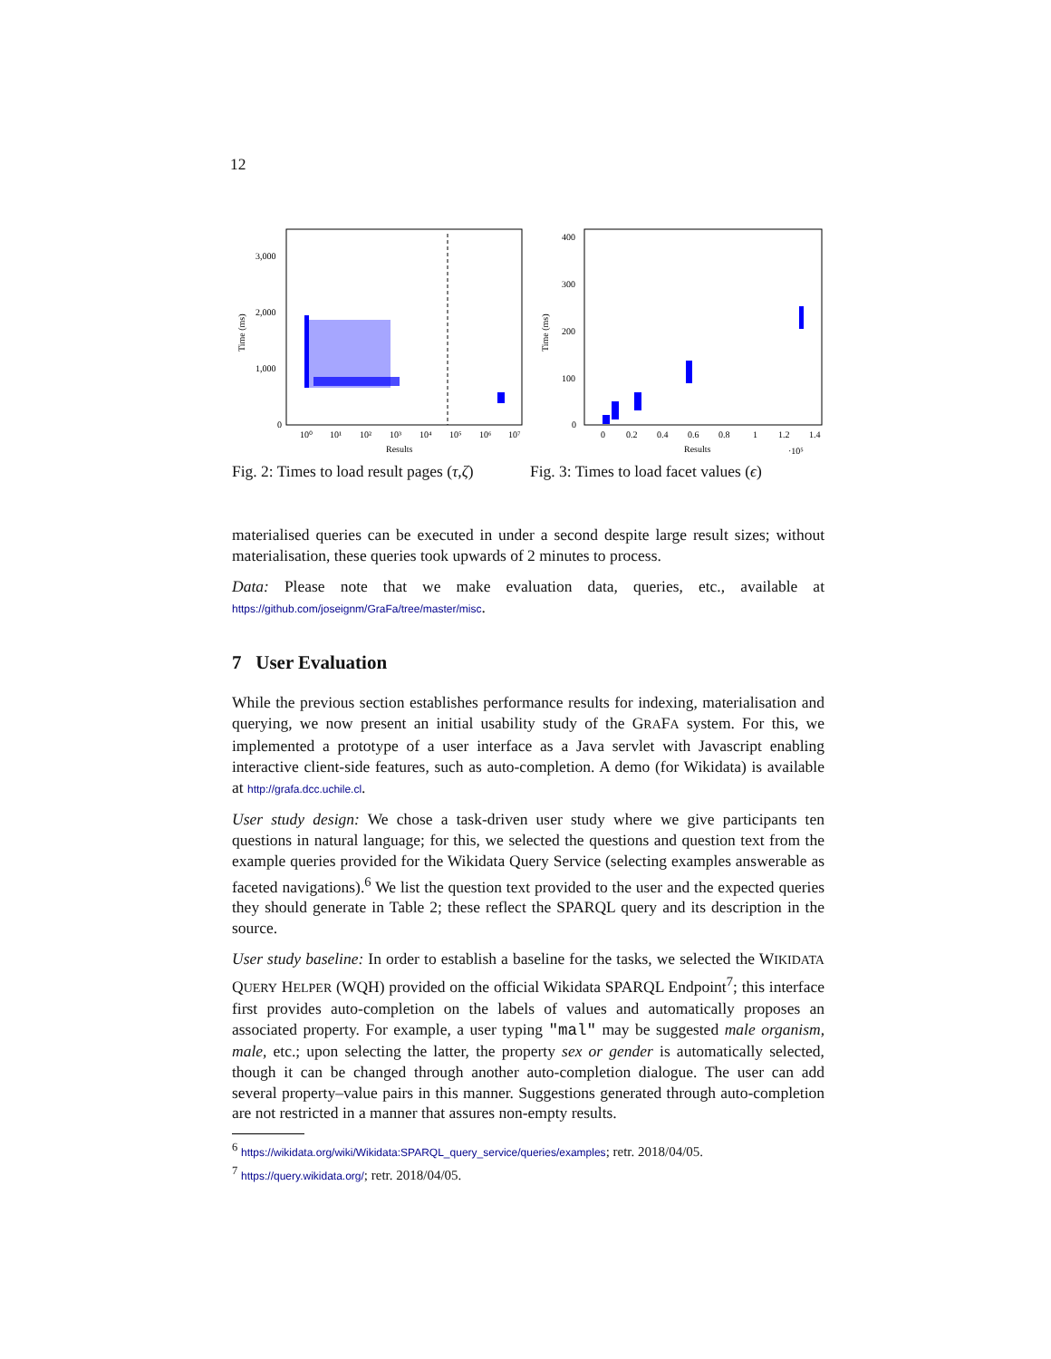12
3,000
2,000
1,000
0
10⁰
10¹
10²
10³
10⁴
10⁵
10⁶
10⁷
Results
Time (ms)
Fig. 2: Times to load result pages (τ,ζ)
400
300
200
100
0
0
0.2
0.4
0.6
0.8
1
1.2
1.4
Results
·10⁵
Time (ms)
Fig. 3: Times to load facet values (ϵ)
materialised queries can be executed in under a second despite large result sizes; without materialisation, these queries took upwards of 2 minutes to process.
Data: Please note that we make evaluation data, queries, etc., available at https://github.com/joseignm/GraFa/tree/master/misc.
7 User Evaluation
While the previous section establishes performance results for indexing, materialisation and querying, we now present an initial usability study of the GRAFA system. For this, we implemented a prototype of a user interface as a Java servlet with Javascript enabling interactive client-side features, such as auto-completion. A demo (for Wikidata) is available at http://grafa.dcc.uchile.cl.
User study design: We chose a task-driven user study where we give participants ten questions in natural language; for this, we selected the questions and question text from the example queries provided for the Wikidata Query Service (selecting examples answerable as faceted navigations).<sup>6</sup> We list the question text provided to the user and the expected queries they should generate in Table 2; these reflect the SPARQL query and its description in the source.
User study baseline: In order to establish a baseline for the tasks, we selected the WIKIDATA QUERY HELPER (WQH) provided on the official Wikidata SPARQL Endpoint<sup>7</sup>; this interface first provides auto-completion on the labels of values and automatically proposes an associated property. For example, a user typing "mal" may be suggested male organism, male, etc.; upon selecting the latter, the property sex or gender is automatically selected, though it can be changed through another auto-completion dialogue. The user can add several property–value pairs in this manner. Suggestions generated through auto-completion are not restricted in a manner that assures non-empty results.
<sup>6</sup> https://wikidata.org/wiki/Wikidata:SPARQL_query_service/queries/examples; retr. 2018/04/05.
<sup>7</sup> https://query.wikidata.org/; retr. 2018/04/05.